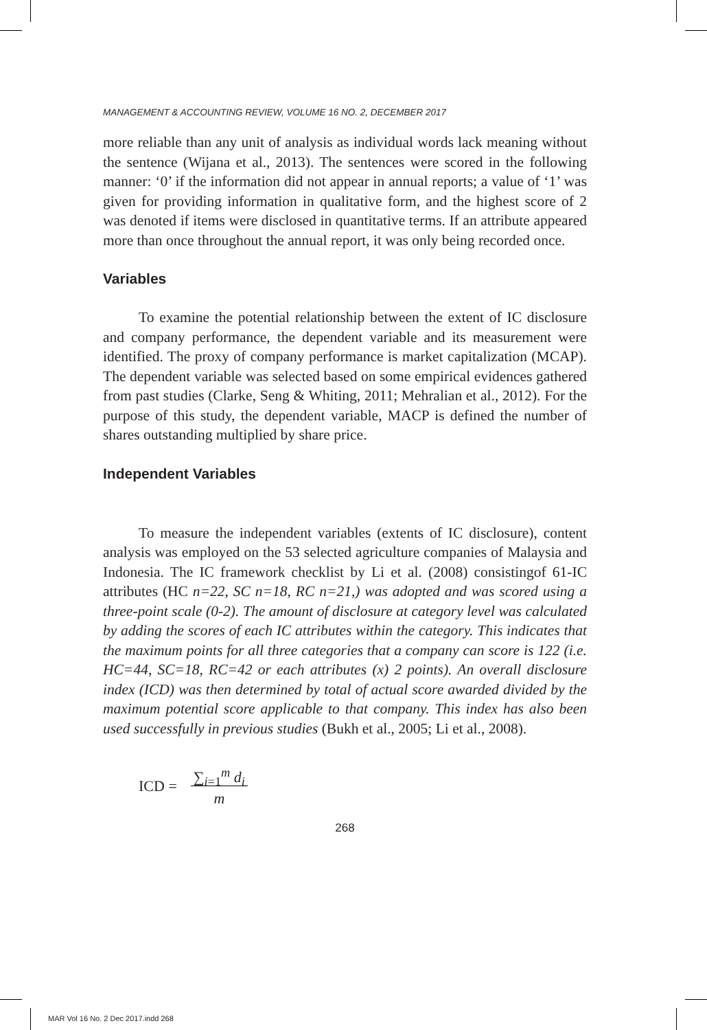MANAGEMENT & ACCOUNTING REVIEW, VOLUME 16 NO. 2, DECEMBER 2017
more reliable than any unit of analysis as individual words lack meaning without the sentence (Wijana et al., 2013). The sentences were scored in the following manner: ‘0’ if the information did not appear in annual reports; a value of ‘1’ was given for providing information in qualitative form, and the highest score of 2 was denoted if items were disclosed in quantitative terms. If an attribute appeared more than once throughout the annual report, it was only being recorded once.
Variables
To examine the potential relationship between the extent of IC disclosure and company performance, the dependent variable and its measurement were identified. The proxy of company performance is market capitalization (MCAP). The dependent variable was selected based on some empirical evidences gathered from past studies (Clarke, Seng & Whiting, 2011; Mehralian et al., 2012). For the purpose of this study, the dependent variable, MACP is defined the number of shares outstanding multiplied by share price.
Independent Variables
To measure the independent variables (extents of IC disclosure), content analysis was employed on the 53 selected agriculture companies of Malaysia and Indonesia. The IC framework checklist by Li et al. (2008) consistingof 61-IC attributes (HC n=22, SC n=18, RC n=21,) was adopted and was scored using a three-point scale (0-2). The amount of disclosure at category level was calculated by adding the scores of each IC attributes within the category. This indicates that the maximum points for all three categories that a company can score is 122 (i.e. HC=44, SC=18, RC=42 or each attributes (x) 2 points). An overall disclosure index (ICD) was then determined by total of actual score awarded divided by the maximum potential score applicable to that company. This index has also been used successfully in previous studies (Bukh et al., 2005; Li et al., 2008).
ICD = ∑<sub>i=1</sub><sup>m</sup> d<sub>i</sub>
m
268
MAR Vol 16 No. 2 Dec 2017.indd 268